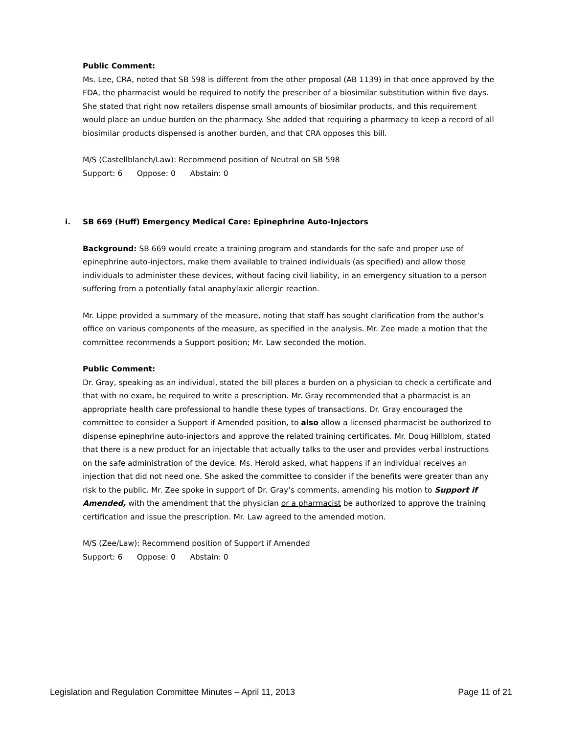Public Comment:
Ms. Lee, CRA, noted that SB 598 is different from the other proposal (AB 1139) in that once approved by the FDA, the pharmacist would be required to notify the prescriber of a biosimilar substitution within five days. She stated that right now retailers dispense small amounts of biosimilar products, and this requirement would place an undue burden on the pharmacy. She added that requiring a pharmacy to keep a record of all biosimilar products dispensed is another burden, and that CRA opposes this bill.
M/S (Castellblanch/Law): Recommend position of Neutral on SB 598
Support: 6 Oppose: 0 Abstain: 0
i. SB 669 (Huff) Emergency Medical Care: Epinephrine Auto-Injectors
Background: SB 669 would create a training program and standards for the safe and proper use of epinephrine auto-injectors, make them available to trained individuals (as specified) and allow those individuals to administer these devices, without facing civil liability, in an emergency situation to a person suffering from a potentially fatal anaphylaxic allergic reaction.
Mr. Lippe provided a summary of the measure, noting that staff has sought clarification from the author’s office on various components of the measure, as specified in the analysis. Mr. Zee made a motion that the committee recommends a Support position; Mr. Law seconded the motion.
Public Comment:
Dr. Gray, speaking as an individual, stated the bill places a burden on a physician to check a certificate and that with no exam, be required to write a prescription. Mr. Gray recommended that a pharmacist is an appropriate health care professional to handle these types of transactions. Dr. Gray encouraged the committee to consider a Support if Amended position, to also allow a licensed pharmacist be authorized to dispense epinephrine auto-injectors and approve the related training certificates. Mr. Doug Hillblom, stated that there is a new product for an injectable that actually talks to the user and provides verbal instructions on the safe administration of the device. Ms. Herold asked, what happens if an individual receives an injection that did not need one. She asked the committee to consider if the benefits were greater than any risk to the public. Mr. Zee spoke in support of Dr. Gray’s comments, amending his motion to Support if Amended, with the amendment that the physician or a pharmacist be authorized to approve the training certification and issue the prescription. Mr. Law agreed to the amended motion.
M/S (Zee/Law): Recommend position of Support if Amended
Support: 6 Oppose: 0 Abstain: 0
Legislation and Regulation Committee Minutes – April 11, 2013 Page 11 of 21